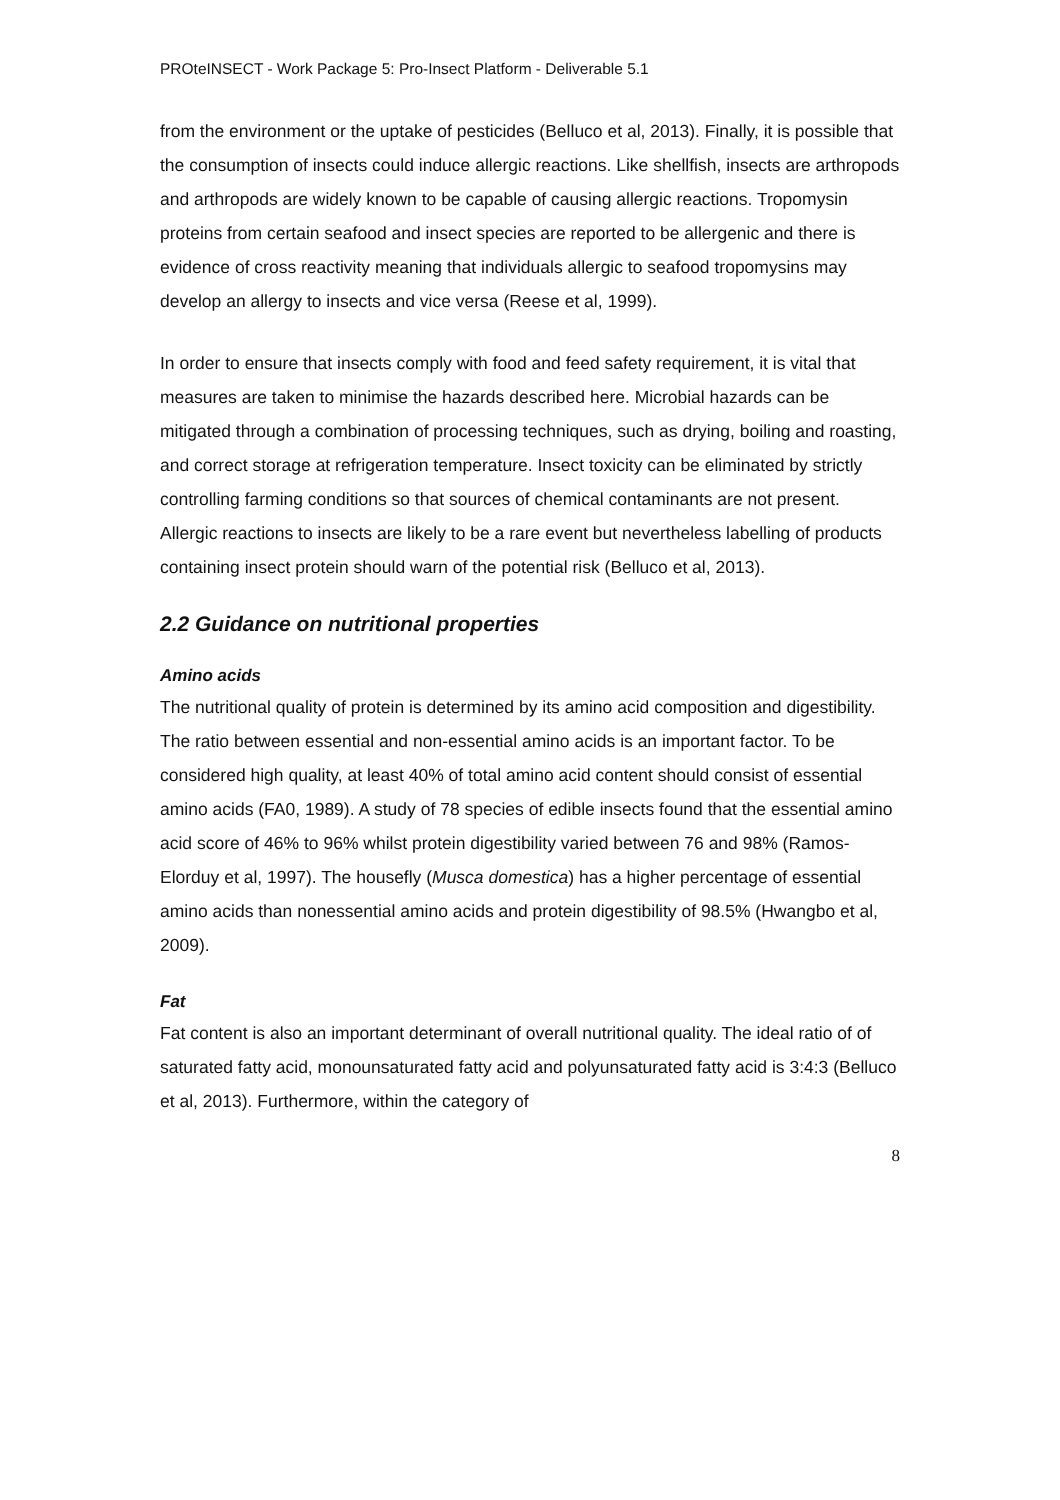PROteINSECT - Work Package 5: Pro-Insect Platform - Deliverable 5.1
from the environment or the uptake of pesticides (Belluco et al, 2013). Finally, it is possible that the consumption of insects could induce allergic reactions. Like shellfish, insects are arthropods and arthropods are widely known to be capable of causing allergic reactions. Tropomysin proteins from certain seafood and insect species are reported to be allergenic and there is evidence of cross reactivity meaning that individuals allergic to seafood tropomysins may develop an allergy to insects and vice versa (Reese et al, 1999).
In order to ensure that insects comply with food and feed safety requirement, it is vital that measures are taken to minimise the hazards described here. Microbial hazards can be mitigated through a combination of processing techniques, such as drying, boiling and roasting, and correct storage at refrigeration temperature. Insect toxicity can be eliminated by strictly controlling farming conditions so that sources of chemical contaminants are not present. Allergic reactions to insects are likely to be a rare event but nevertheless labelling of products containing insect protein should warn of the potential risk (Belluco et al, 2013).
2.2 Guidance on nutritional properties
Amino acids
The nutritional quality of protein is determined by its amino acid composition and digestibility. The ratio between essential and non-essential amino acids is an important factor. To be considered high quality, at least 40% of total amino acid content should consist of essential amino acids (FA0, 1989). A study of 78 species of edible insects found that the essential amino acid score of 46% to 96% whilst protein digestibility varied between 76 and 98% (Ramos-Elorduy et al, 1997). The housefly (Musca domestica) has a higher percentage of essential amino acids than nonessential amino acids and protein digestibility of 98.5% (Hwangbo et al, 2009).
Fat
Fat content is also an important determinant of overall nutritional quality. The ideal ratio of of saturated fatty acid, monounsaturated fatty acid and polyunsaturated fatty acid is 3:4:3 (Belluco et al, 2013). Furthermore, within the category of
8